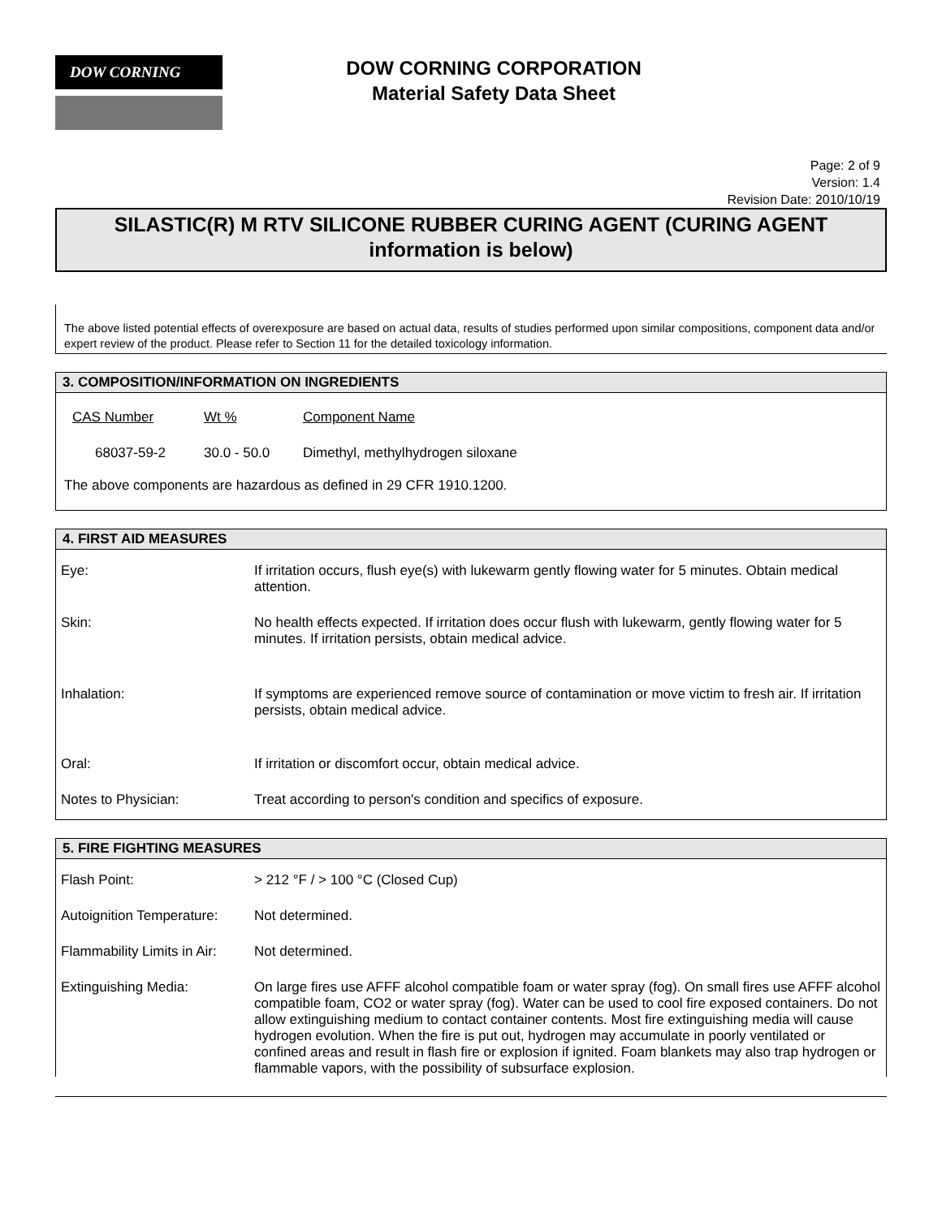DOW CORNING
DOW CORNING CORPORATION
Material Safety Data Sheet
Page: 2 of 9
Version: 1.4
Revision Date: 2010/10/19
SILASTIC(R) M RTV SILICONE RUBBER CURING AGENT (CURING AGENT information is below)
The above listed potential effects of overexposure are based on actual data, results of studies performed upon similar compositions, component data and/or expert review of the product. Please refer to Section 11 for the detailed toxicology information.
3. COMPOSITION/INFORMATION ON INGREDIENTS
| CAS Number | Wt % | Component Name |
| 68037-59-2 | 30.0 - 50.0 | Dimethyl, methylhydrogen siloxane |
The above components are hazardous as defined in 29 CFR 1910.1200.
4. FIRST AID MEASURES
| Eye: | If irritation occurs, flush eye(s) with lukewarm gently flowing water for 5 minutes. Obtain medical attention. |
| Skin: | No health effects expected. If irritation does occur flush with lukewarm, gently flowing water for 5 minutes. If irritation persists, obtain medical advice. |
| Inhalation: | If symptoms are experienced remove source of contamination or move victim to fresh air. If irritation persists, obtain medical advice. |
| Oral: | If irritation or discomfort occur, obtain medical advice. |
| Notes to Physician: | Treat according to person's condition and specifics of exposure. |
5. FIRE FIGHTING MEASURES
| Flash Point: | > 212 °F / > 100 °C (Closed Cup) |
| Autoignition Temperature: | Not determined. |
| Flammability Limits in Air: | Not determined. |
| Extinguishing Media: | On large fires use AFFF alcohol compatible foam or water spray (fog). On small fires use AFFF alcohol compatible foam, CO2 or water spray (fog). Water can be used to cool fire exposed containers. Do not allow extinguishing medium to contact container contents. Most fire extinguishing media will cause hydrogen evolution. When the fire is put out, hydrogen may accumulate in poorly ventilated or confined areas and result in flash fire or explosion if ignited. Foam blankets may also trap hydrogen or flammable vapors, with the possibility of subsurface explosion. |